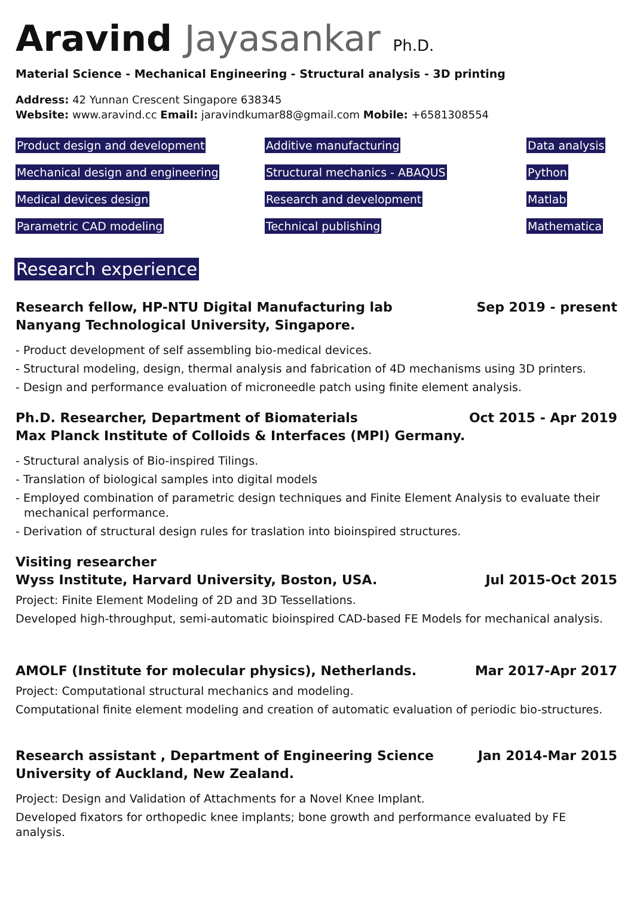Aravind Jayasankar Ph.D.
Material Science - Mechanical Engineering - Structural analysis - 3D printing
Address: 42 Yunnan Crescent Singapore 638345
Website: www.aravind.cc Email: jaravindkumar88@gmail.com Mobile: +6581308554
Product design and development
Additive manufacturing
Data analysis
Mechanical design and engineering
Structural mechanics - ABAQUS
Python
Medical devices design
Research and development
Matlab
Parametric CAD modeling
Technical publishing
Mathematica
Research experience
Research fellow, HP-NTU Digital Manufacturing lab
Nanyang Technological University, Singapore. Sep 2019 - present
- Product development of self assembling bio-medical devices.
- Structural modeling, design, thermal analysis and fabrication of 4D mechanisms using 3D printers.
- Design and performance evaluation of microneedle patch using finite element analysis.
Ph.D. Researcher, Department of Biomaterials
Max Planck Institute of Colloids & Interfaces (MPI) Germany. Oct 2015 - Apr 2019
- Structural analysis of Bio-inspired Tilings.
- Translation of biological samples into digital models
- Employed combination of parametric design techniques and Finite Element Analysis to evaluate their mechanical performance.
- Derivation of structural design rules for traslation into bioinspired structures.
Visiting researcher
Wyss Institute, Harvard University, Boston, USA. Jul 2015-Oct 2015
Project: Finite Element Modeling of 2D and 3D Tessellations.
Developed high-throughput, semi-automatic bioinspired CAD-based FE Models for mechanical analysis.
AMOLF (Institute for molecular physics), Netherlands. Mar 2017-Apr 2017
Project: Computational structural mechanics and modeling.
Computational finite element modeling and creation of automatic evaluation of periodic bio-structures.
Research assistant , Department of Engineering Science
University of Auckland, New Zealand. Jan 2014-Mar 2015
Project: Design and Validation of Attachments for a Novel Knee Implant.
Developed fixators for orthopedic knee implants; bone growth and performance evaluated by FE analysis.